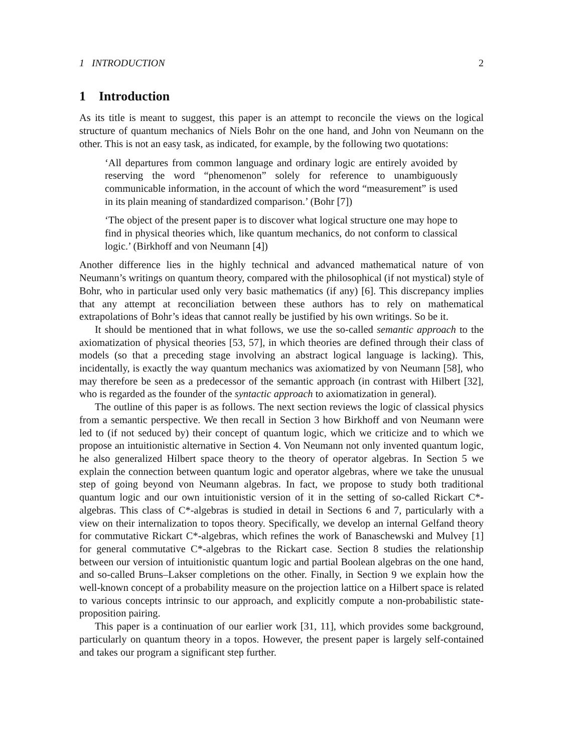1 INTRODUCTION 2
1 Introduction
As its title is meant to suggest, this paper is an attempt to reconcile the views on the logical structure of quantum mechanics of Niels Bohr on the one hand, and John von Neumann on the other. This is not an easy task, as indicated, for example, by the following two quotations:
‘All departures from common language and ordinary logic are entirely avoided by reserving the word “phenomenon” solely for reference to unambiguously communicable information, in the account of which the word “measurement” is used in its plain meaning of standardized comparison.’ (Bohr [7])
‘The object of the present paper is to discover what logical structure one may hope to find in physical theories which, like quantum mechanics, do not conform to classical logic.’ (Birkhoff and von Neumann [4])
Another difference lies in the highly technical and advanced mathematical nature of von Neumann’s writings on quantum theory, compared with the philosophical (if not mystical) style of Bohr, who in particular used only very basic mathematics (if any) [6]. This discrepancy implies that any attempt at reconciliation between these authors has to rely on mathematical extrapolations of Bohr’s ideas that cannot really be justified by his own writings. So be it.
It should be mentioned that in what follows, we use the so-called semantic approach to the axiomatization of physical theories [53, 57], in which theories are defined through their class of models (so that a preceding stage involving an abstract logical language is lacking). This, incidentally, is exactly the way quantum mechanics was axiomatized by von Neumann [58], who may therefore be seen as a predecessor of the semantic approach (in contrast with Hilbert [32], who is regarded as the founder of the syntactic approach to axiomatization in general).
The outline of this paper is as follows. The next section reviews the logic of classical physics from a semantic perspective. We then recall in Section 3 how Birkhoff and von Neumann were led to (if not seduced by) their concept of quantum logic, which we criticize and to which we propose an intuitionistic alternative in Section 4. Von Neumann not only invented quantum logic, he also generalized Hilbert space theory to the theory of operator algebras. In Section 5 we explain the connection between quantum logic and operator algebras, where we take the unusual step of going beyond von Neumann algebras. In fact, we propose to study both traditional quantum logic and our own intuitionistic version of it in the setting of so-called Rickart C*-algebras. This class of C*-algebras is studied in detail in Sections 6 and 7, particularly with a view on their internalization to topos theory. Specifically, we develop an internal Gelfand theory for commutative Rickart C*-algebras, which refines the work of Banaschewski and Mulvey [1] for general commutative C*-algebras to the Rickart case. Section 8 studies the relationship between our version of intuitionistic quantum logic and partial Boolean algebras on the one hand, and so-called Bruns–Lakser completions on the other. Finally, in Section 9 we explain how the well-known concept of a probability measure on the projection lattice on a Hilbert space is related to various concepts intrinsic to our approach, and explicitly compute a non-probabilistic state-proposition pairing.
This paper is a continuation of our earlier work [31, 11], which provides some background, particularly on quantum theory in a topos. However, the present paper is largely self-contained and takes our program a significant step further.